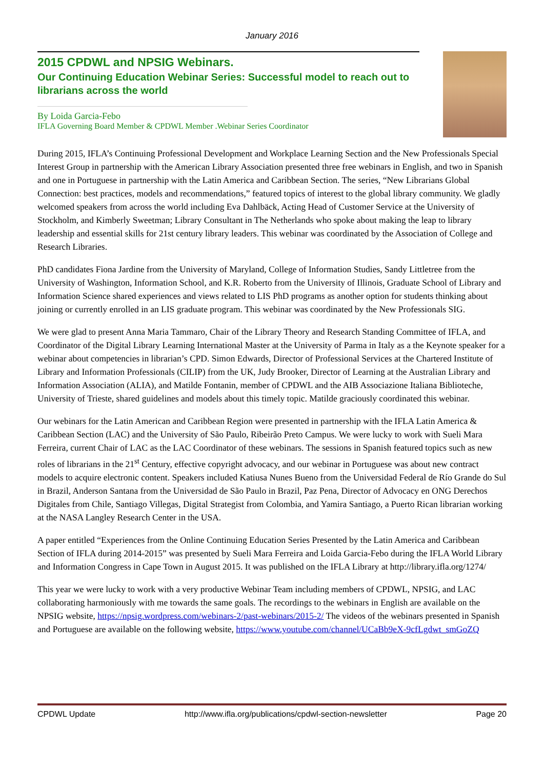January 2016
2015 CPDWL and NPSIG Webinars.
Our Continuing Education Webinar Series: Successful model to reach out to librarians across the world
By Loida Garcia-Febo
IFLA Governing Board Member & CPDWL Member .Webinar Series Coordinator
During 2015, IFLA’s Continuing Professional Development and Workplace Learning Section and the New Professionals Special Interest Group in partnership with the American Library Association presented three free webinars in English, and two in Spanish and one in Portuguese in partnership with the Latin America and Caribbean Section. The series, “New Librarians Global Connection: best practices, models and recommendations,” featured topics of interest to the global library community. We gladly welcomed speakers from across the world including Eva Dahlbäck, Acting Head of Customer Service at the University of Stockholm, and Kimberly Sweetman; Library Consultant in The Netherlands who spoke about making the leap to library leadership and essential skills for 21st century library leaders. This webinar was coordinated by the Association of College and Research Libraries.
PhD candidates Fiona Jardine from the University of Maryland, College of Information Studies, Sandy Littletree from the University of Washington, Information School, and K.R. Roberto from the University of Illinois, Graduate School of Library and Information Science shared experiences and views related to LIS PhD programs as another option for students thinking about joining or currently enrolled in an LIS graduate program. This webinar was coordinated by the New Professionals SIG.
We were glad to present Anna Maria Tammaro, Chair of the Library Theory and Research Standing Committee of IFLA, and Coordinator of the Digital Library Learning International Master at the University of Parma in Italy as a the Keynote speaker for a webinar about competencies in librarian’s CPD. Simon Edwards, Director of Professional Services at the Chartered Institute of Library and Information Professionals (CILIP) from the UK, Judy Brooker, Director of Learning at the Australian Library and Information Association (ALIA), and Matilde Fontanin, member of CPDWL and the AIB Associazione Italiana Biblioteche, University of Trieste, shared guidelines and models about this timely topic. Matilde graciously coordinated this webinar.
Our webinars for the Latin American and Caribbean Region were presented in partnership with the IFLA Latin America & Caribbean Section (LAC) and the University of São Paulo, Ribeirão Preto Campus. We were lucky to work with Sueli Mara Ferreira, current Chair of LAC as the LAC Coordinator of these webinars. The sessions in Spanish featured topics such as new roles of librarians in the 21<sup>st</sup> Century, effective copyright advocacy, and our webinar in Portuguese was about new contract models to acquire electronic content. Speakers included Katiusa Nunes Bueno from the Universidad Federal de Río Grande do Sul in Brazil, Anderson Santana from the Universidad de São Paulo in Brazil, Paz Pena, Director of Advocacy en ONG Derechos Digitales from Chile, Santiago Villegas, Digital Strategist from Colombia, and Yamira Santiago, a Puerto Rican librarian working at the NASA Langley Research Center in the USA.
A paper entitled “Experiences from the Online Continuing Education Series Presented by the Latin America and Caribbean Section of IFLA during 2014-2015” was presented by Sueli Mara Ferreira and Loida Garcia-Febo during the IFLA World Library and Information Congress in Cape Town in August 2015. It was published on the IFLA Library at http://library.ifla.org/1274/
This year we were lucky to work with a very productive Webinar Team including members of CPDWL, NPSIG, and LAC collaborating harmoniously with me towards the same goals. The recordings to the webinars in English are available on the NPSIG website, https://npsig.wordpress.com/webinars-2/past-webinars/2015-2/ The videos of the webinars presented in Spanish and Portuguese are available on the following website, https://www.youtube.com/channel/UCaBb9eX-9cfLgdwt_smGoZQ
CPDWL Update http://www.ifla.org/publications/cpdwl-section-newsletter Page 20